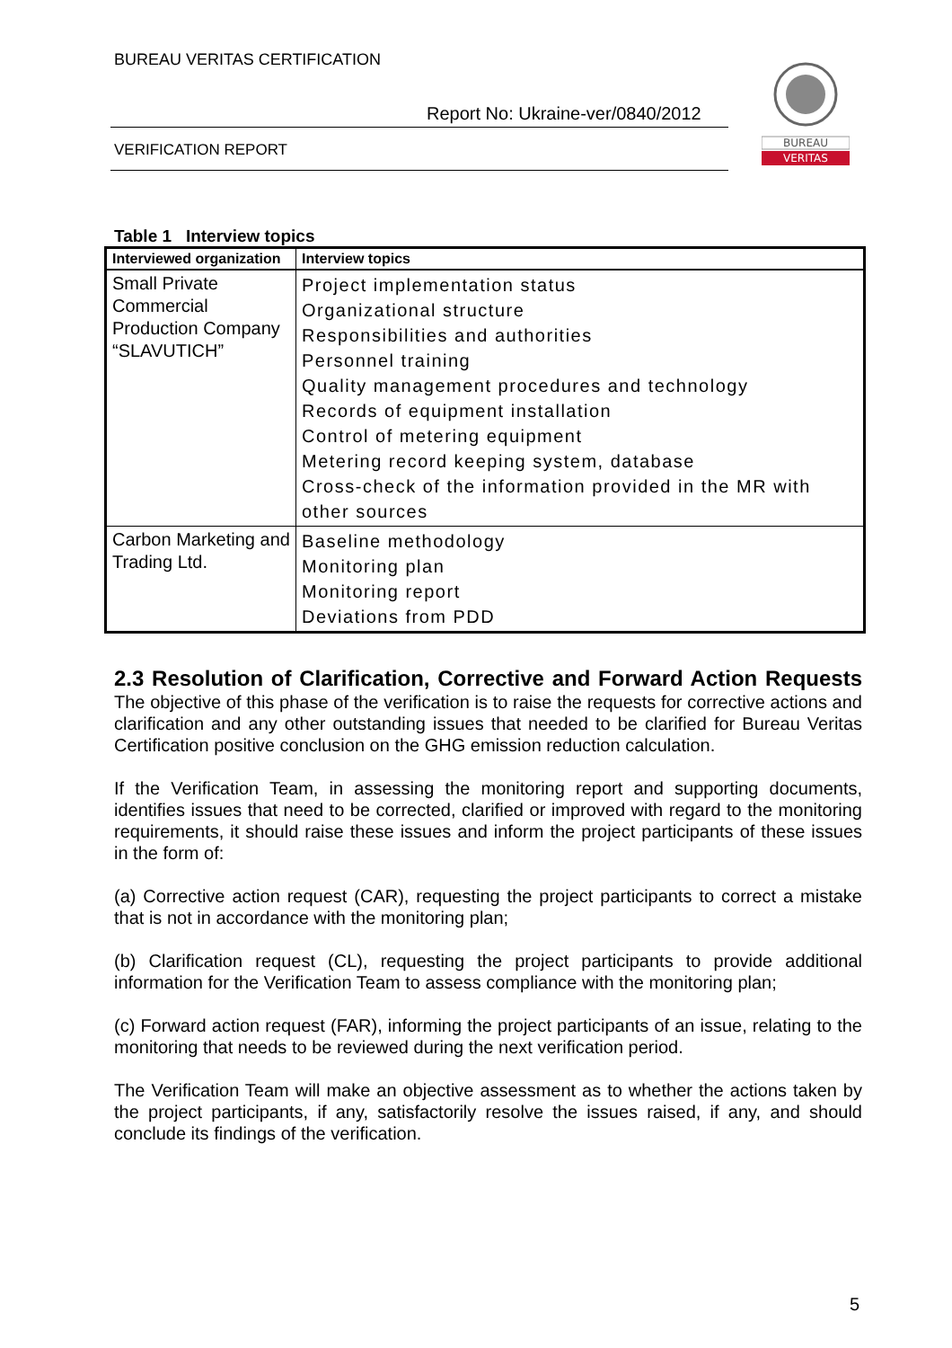BUREAU VERITAS CERTIFICATION
Report No: Ukraine-ver/0840/2012
VERIFICATION REPORT
BUREAU
VERITAS
Table 1 Interview topics
| Interviewed organization | Interview topics |
| --- | --- |
| Small Private Commercial Production Company “SLAVUTICH” | Project implementation status Organizational structure Responsibilities and authorities Personnel training Quality management procedures and technology Records of equipment installation Control of metering equipment Metering record keeping system, database Cross-check of the information provided in the MR with other sources |
| Carbon Marketing and Trading Ltd. | Baseline methodology Monitoring plan Monitoring report Deviations from PDD |
2.3 Resolution of Clarification, Corrective and Forward Action Requests
The objective of this phase of the verification is to raise the requests for corrective actions and clarification and any other outstanding issues that needed to be clarified for Bureau Veritas Certification positive conclusion on the GHG emission reduction calculation.
If the Verification Team, in assessing the monitoring report and supporting documents, identifies issues that need to be corrected, clarified or improved with regard to the monitoring requirements, it should raise these issues and inform the project participants of these issues in the form of:
(a) Corrective action request (CAR), requesting the project participants to correct a mistake that is not in accordance with the monitoring plan;
(b) Clarification request (CL), requesting the project participants to provide additional information for the Verification Team to assess compliance with the monitoring plan;
(c) Forward action request (FAR), informing the project participants of an issue, relating to the monitoring that needs to be reviewed during the next verification period.
The Verification Team will make an objective assessment as to whether the actions taken by the project participants, if any, satisfactorily resolve the issues raised, if any, and should conclude its findings of the verification.
5